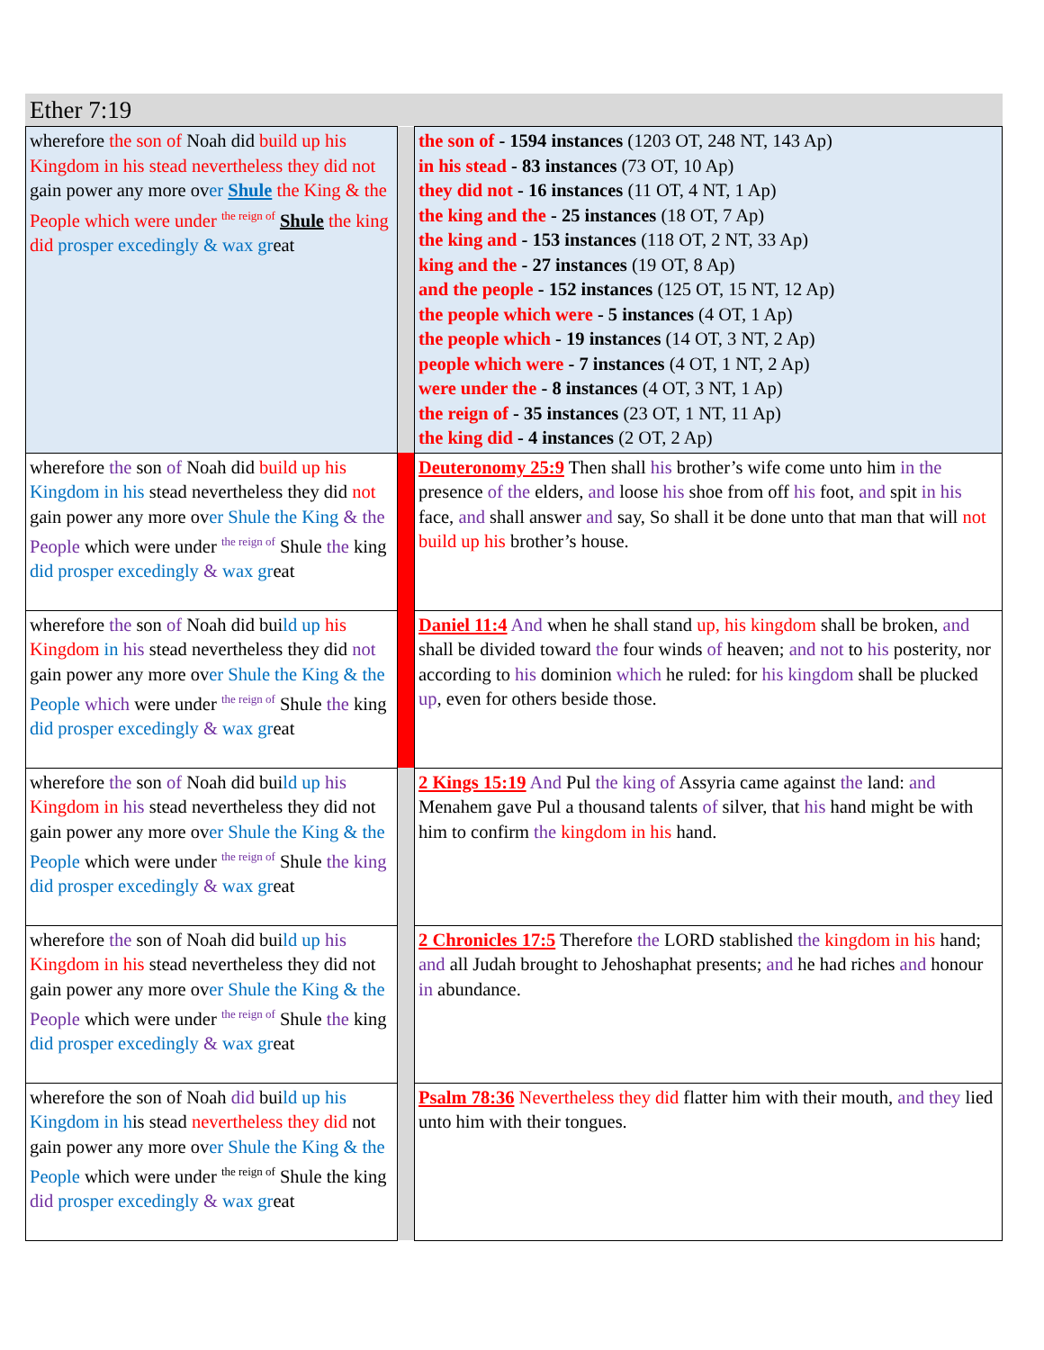Ether 7:19
| wherefore the son of Noah did build up his Kingdom in his stead nevertheless they did not gain power any more ov er Shule the King & the People which were under <sup>the reign of</sup> Shule the king did prosper excedingly & wax gr eat | | the son of - 1594 instances (1203 OT, 248 NT, 143 Ap) in his stead - 83 instances (73 OT, 10 Ap) they did not - 16 instances (11 OT, 4 NT, 1 Ap) the king and the - 25 instances (18 OT, 7 Ap) the king and - 153 instances (118 OT, 2 NT, 33 Ap) king and the - 27 instances (19 OT, 8 Ap) and the people - 152 instances (125 OT, 15 NT, 12 Ap) the people which were - 5 instances (4 OT, 1 Ap) the people which - 19 instances (14 OT, 3 NT, 2 Ap) people which were - 7 instances (4 OT, 1 NT, 2 Ap) were under the - 8 instances (4 OT, 3 NT, 1 Ap) the reign of - 35 instances (23 OT, 1 NT, 11 Ap) the king did - 4 instances (2 OT, 2 Ap) |
| wherefore the son of Noah did build up his Kingdom in his stead nevertheless they did not gain power any more ov er Shule the King & the People which were under <sup>the reign of</sup> Shule the king did prosper excedingly & wax gr eat | | Deuteronomy 25:9 Then shall his brother’s wife come unto him in the presence of the elders, and loose his shoe from off his foot, and spit in his face, and shall answer and say, So shall it be done unto that man that will not build up his brother’s house. |
| wherefore the son of Noah did bui ld up his Kingdom in his stead nevertheless they did not gain power any more ov er Shule the King & the People which were under <sup>the reign of</sup> Shule the king did prosper excedingly & wax gr eat | | Daniel 11:4 And when he shall stand up, his kingdom shall be broken, and shall be divided toward the four winds of heaven; and not to his posterity, nor according to his dominion which he ruled: for his kingdom shall be plucked up , even for others beside those. |
| wherefore the son of Noah did bui ld up his Kingdom in his stead nevertheless they did not gain power any more ov er Shule the King & the People which were under <sup>the reign of</sup> Shule the king did prosper excedingly & wax gr eat | | 2 Kings 15:19 And Pul the king of Assyria came against the land: and Menahem gave Pul a thousand talents of silver, that his hand might be with him to confirm the kingdom in his hand. |
| wherefore the son of Noah did bui ld up his Kingdom in his stead nevertheless they did not gain power any more ov er Shule the King & the People which were under <sup>the reign of</sup> Shule the king did prosper excedingly & wax gr eat | | 2 Chronicles 17:5 Therefore the LORD stablished the kingdom in his hand; and all Judah brought to Jehoshaphat presents; and he had riches and honour in abundance. |
| wherefore the son of Noah did bui ld up his Kingdom in h is stead nevertheless they did not gain power any more ov er Shule the King & the People which were under <sup>the reign of</sup> Shule the king did prosper excedingly & wax gr eat | | Psalm 78:36 Nevertheless they did flatter him with their mouth, and they lied unto him with their tongues. |